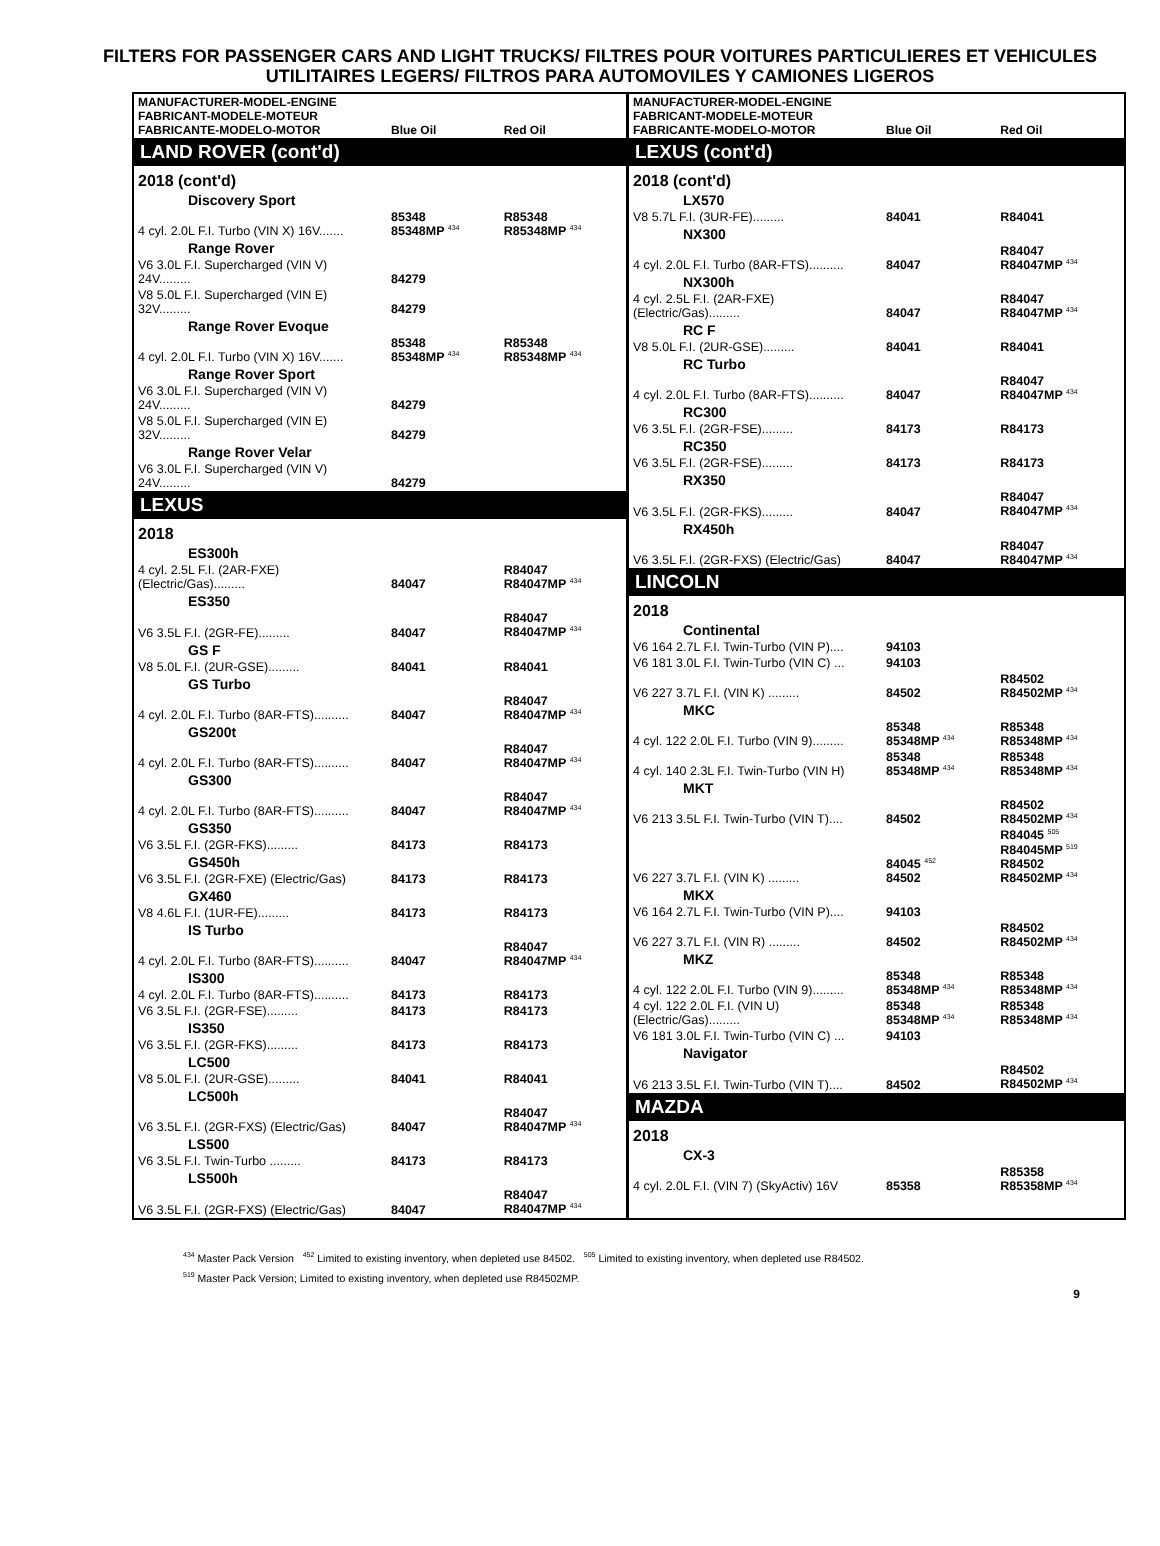FILTERS FOR PASSENGER CARS AND LIGHT TRUCKS/ FILTRES POUR VOITURES PARTICULIERES ET VEHICULES UTILITAIRES LEGERS/ FILTROS PARA AUTOMOVILES Y CAMIONES LIGEROS
| MANUFACTURER-MODEL-ENGINE FABRICANT-MODELE-MOTEUR FABRICANTE-MODELO-MOTOR | Blue Oil | Red Oil |
| --- | --- | --- |
| LAND ROVER (cont'd) | | |
| 2018 (cont'd) | | |
| Discovery Sport | | |
| 4 cyl. 2.0L F.I. Turbo (VIN X) 16V....... | 85348 85348MP <sup>434</sup> | R85348 R85348MP <sup>434</sup> |
| Range Rover | | |
| V6 3.0L F.I. Supercharged (VIN V) 24V......... | 84279 | |
| V8 5.0L F.I. Supercharged (VIN E) 32V......... | 84279 | |
| Range Rover Evoque | | |
| 4 cyl. 2.0L F.I. Turbo (VIN X) 16V....... | 85348 85348MP <sup>434</sup> | R85348 R85348MP <sup>434</sup> |
| Range Rover Sport | | |
| V6 3.0L F.I. Supercharged (VIN V) 24V......... | 84279 | |
| V8 5.0L F.I. Supercharged (VIN E) 32V......... | 84279 | |
| Range Rover Velar | | |
| V6 3.0L F.I. Supercharged (VIN V) 24V......... | 84279 | |
| LEXUS | | |
| 2018 | | |
| ES300h | | |
| 4 cyl. 2.5L F.I. (2AR-FXE) (Electric/Gas)......... | 84047 | R84047 R84047MP <sup>434</sup> |
| ES350 | | |
| V6 3.5L F.I. (2GR-FE)......... | 84047 | R84047 R84047MP <sup>434</sup> |
| GS F | | |
| V8 5.0L F.I. (2UR-GSE)......... | 84041 | R84041 |
| GS Turbo | | |
| 4 cyl. 2.0L F.I. Turbo (8AR-FTS).......... | 84047 | R84047 R84047MP <sup>434</sup> |
| GS200t | | |
| 4 cyl. 2.0L F.I. Turbo (8AR-FTS).......... | 84047 | R84047 R84047MP <sup>434</sup> |
| GS300 | | |
| 4 cyl. 2.0L F.I. Turbo (8AR-FTS).......... | 84047 | R84047 R84047MP <sup>434</sup> |
| GS350 | | |
| V6 3.5L F.I. (2GR-FKS)......... | 84173 | R84173 |
| GS450h | | |
| V6 3.5L F.I. (2GR-FXE) (Electric/Gas) | 84173 | R84173 |
| GX460 | | |
| V8 4.6L F.I. (1UR-FE)......... | 84173 | R84173 |
| IS Turbo | | |
| 4 cyl. 2.0L F.I. Turbo (8AR-FTS).......... | 84047 | R84047 R84047MP <sup>434</sup> |
| IS300 | | |
| 4 cyl. 2.0L F.I. Turbo (8AR-FTS).......... | 84173 | R84173 |
| V6 3.5L F.I. (2GR-FSE)......... | 84173 | R84173 |
| IS350 | | |
| V6 3.5L F.I. (2GR-FKS)......... | 84173 | R84173 |
| LC500 | | |
| V8 5.0L F.I. (2UR-GSE)......... | 84041 | R84041 |
| LC500h | | |
| V6 3.5L F.I. (2GR-FXS) (Electric/Gas) | 84047 | R84047 R84047MP <sup>434</sup> |
| LS500 | | |
| V6 3.5L F.I. Twin-Turbo ......... | 84173 | R84173 |
| LS500h | | |
| V6 3.5L F.I. (2GR-FXS) (Electric/Gas) | 84047 | R84047 R84047MP <sup>434</sup> |
| MANUFACTURER-MODEL-ENGINE FABRICANT-MODELE-MOTEUR FABRICANTE-MODELO-MOTOR | Blue Oil | Red Oil |
| --- | --- | --- |
| LEXUS (cont'd) | | |
| 2018 (cont'd) | | |
| LX570 | | |
| V8 5.7L F.I. (3UR-FE)......... | 84041 | R84041 |
| NX300 | | |
| 4 cyl. 2.0L F.I. Turbo (8AR-FTS).......... | 84047 | R84047 R84047MP <sup>434</sup> |
| NX300h | | |
| 4 cyl. 2.5L F.I. (2AR-FXE) (Electric/Gas)......... | 84047 | R84047 R84047MP <sup>434</sup> |
| RC F | | |
| V8 5.0L F.I. (2UR-GSE)......... | 84041 | R84041 |
| RC Turbo | | |
| 4 cyl. 2.0L F.I. Turbo (8AR-FTS).......... | 84047 | R84047 R84047MP <sup>434</sup> |
| RC300 | | |
| V6 3.5L F.I. (2GR-FSE)......... | 84173 | R84173 |
| RC350 | | |
| V6 3.5L F.I. (2GR-FSE)......... | 84173 | R84173 |
| RX350 | | |
| V6 3.5L F.I. (2GR-FKS)......... | 84047 | R84047 R84047MP <sup>434</sup> |
| RX450h | | |
| V6 3.5L F.I. (2GR-FXS) (Electric/Gas) | 84047 | R84047 R84047MP <sup>434</sup> |
| LINCOLN | | |
| 2018 | | |
| Continental | | |
| V6 164 2.7L F.I. Twin-Turbo (VIN P).... | 94103 | |
| V6 181 3.0L F.I. Twin-Turbo (VIN C) ... | 94103 | |
| V6 227 3.7L F.I. (VIN K) ......... | 84502 | R84502 R84502MP <sup>434</sup> |
| MKC | | |
| 4 cyl. 122 2.0L F.I. Turbo (VIN 9)......... | 85348 85348MP <sup>434</sup> | R85348 R85348MP <sup>434</sup> |
| 4 cyl. 140 2.3L F.I. Twin-Turbo (VIN H) | 85348 85348MP <sup>434</sup> | R85348 R85348MP <sup>434</sup> |
| MKT | | |
| V6 213 3.5L F.I. Twin-Turbo (VIN T).... | 84502 | R84502 R84502MP <sup>434</sup> |
| V6 227 3.7L F.I. (VIN K) ......... | 84045 <sup>452</sup> 84502 | R84045 <sup>505</sup> R84045MP <sup>519</sup> R84502 R84502MP <sup>434</sup> |
| MKX | | |
| V6 164 2.7L F.I. Twin-Turbo (VIN P).... | 94103 | |
| V6 227 3.7L F.I. (VIN R) ......... | 84502 | R84502 R84502MP <sup>434</sup> |
| MKZ | | |
| 4 cyl. 122 2.0L F.I. Turbo (VIN 9)......... | 85348 85348MP <sup>434</sup> | R85348 R85348MP <sup>434</sup> |
| 4 cyl. 122 2.0L F.I. (VIN U) (Electric/Gas)......... | 85348 85348MP <sup>434</sup> | R85348 R85348MP <sup>434</sup> |
| V6 181 3.0L F.I. Twin-Turbo (VIN C) ... | 94103 | |
| Navigator | | |
| V6 213 3.5L F.I. Twin-Turbo (VIN T).... | 84502 | R84502 R84502MP <sup>434</sup> |
| MAZDA | | |
| 2018 | | |
| CX-3 | | |
| 4 cyl. 2.0L F.I. (VIN 7) (SkyActiv) 16V | 85358 | R85358 R85358MP <sup>434</sup> |
<sup>434</sup> Master Pack Version <sup>452</sup> Limited to existing inventory, when depleted use 84502. <sup>505</sup> Limited to existing inventory, when depleted use R84502.
<sup>519</sup> Master Pack Version; Limited to existing inventory, when depleted use R84502MP.
9